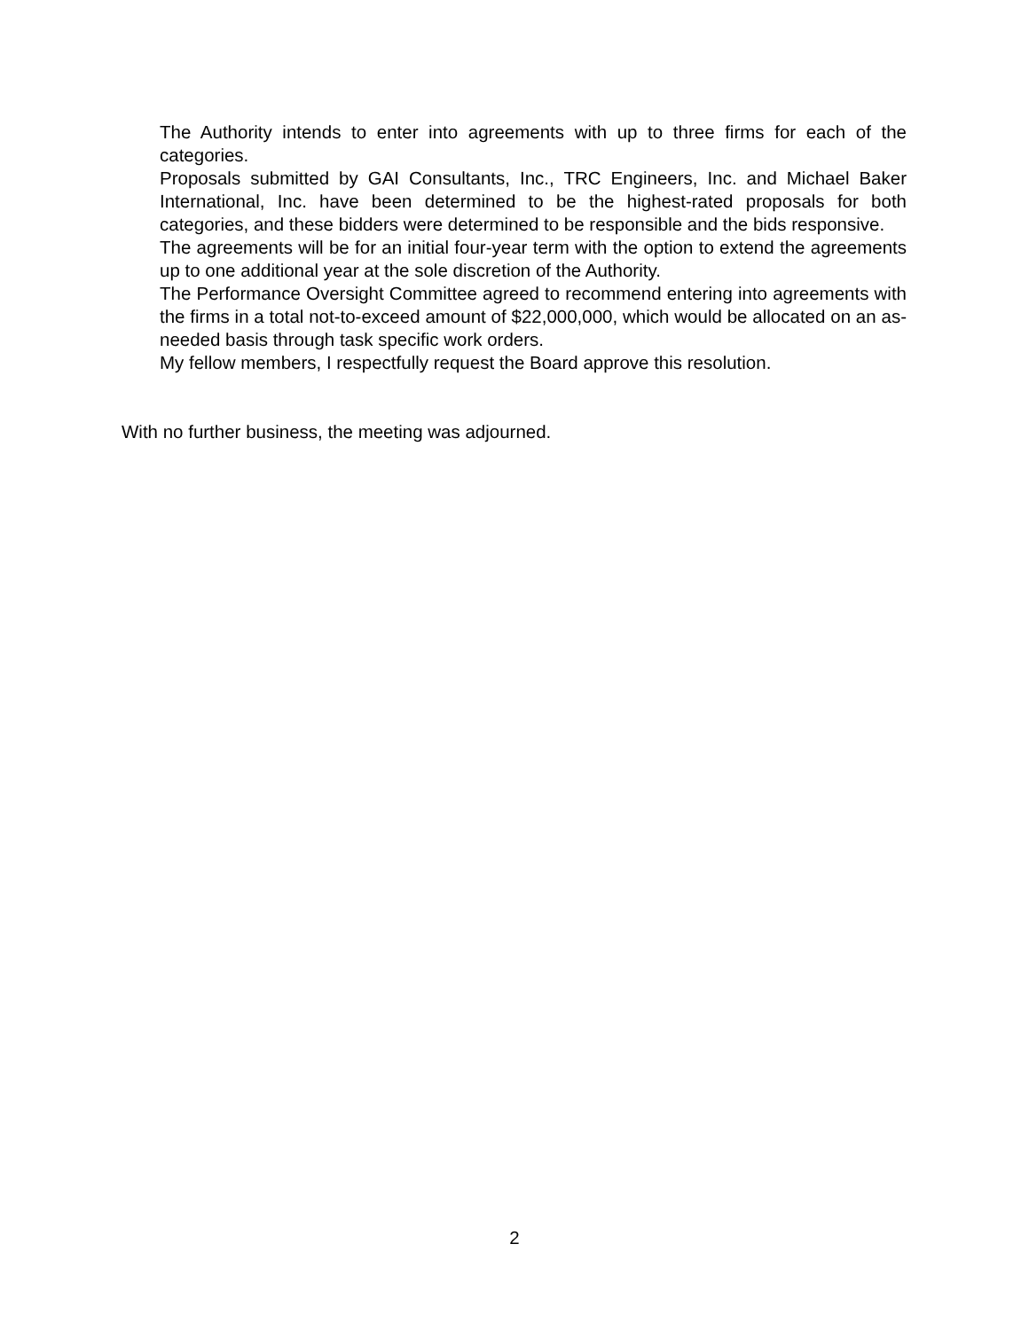The Authority intends to enter into agreements with up to three firms for each of the categories.
Proposals submitted by GAI Consultants, Inc., TRC Engineers, Inc. and Michael Baker International, Inc. have been determined to be the highest-rated proposals for both categories, and these bidders were determined to be responsible and the bids responsive.
The agreements will be for an initial four-year term with the option to extend the agreements up to one additional year at the sole discretion of the Authority.
The Performance Oversight Committee agreed to recommend entering into agreements with the firms in a total not-to-exceed amount of $22,000,000, which would be allocated on an as-needed basis through task specific work orders.
My fellow members, I respectfully request the Board approve this resolution.
With no further business, the meeting was adjourned.
2